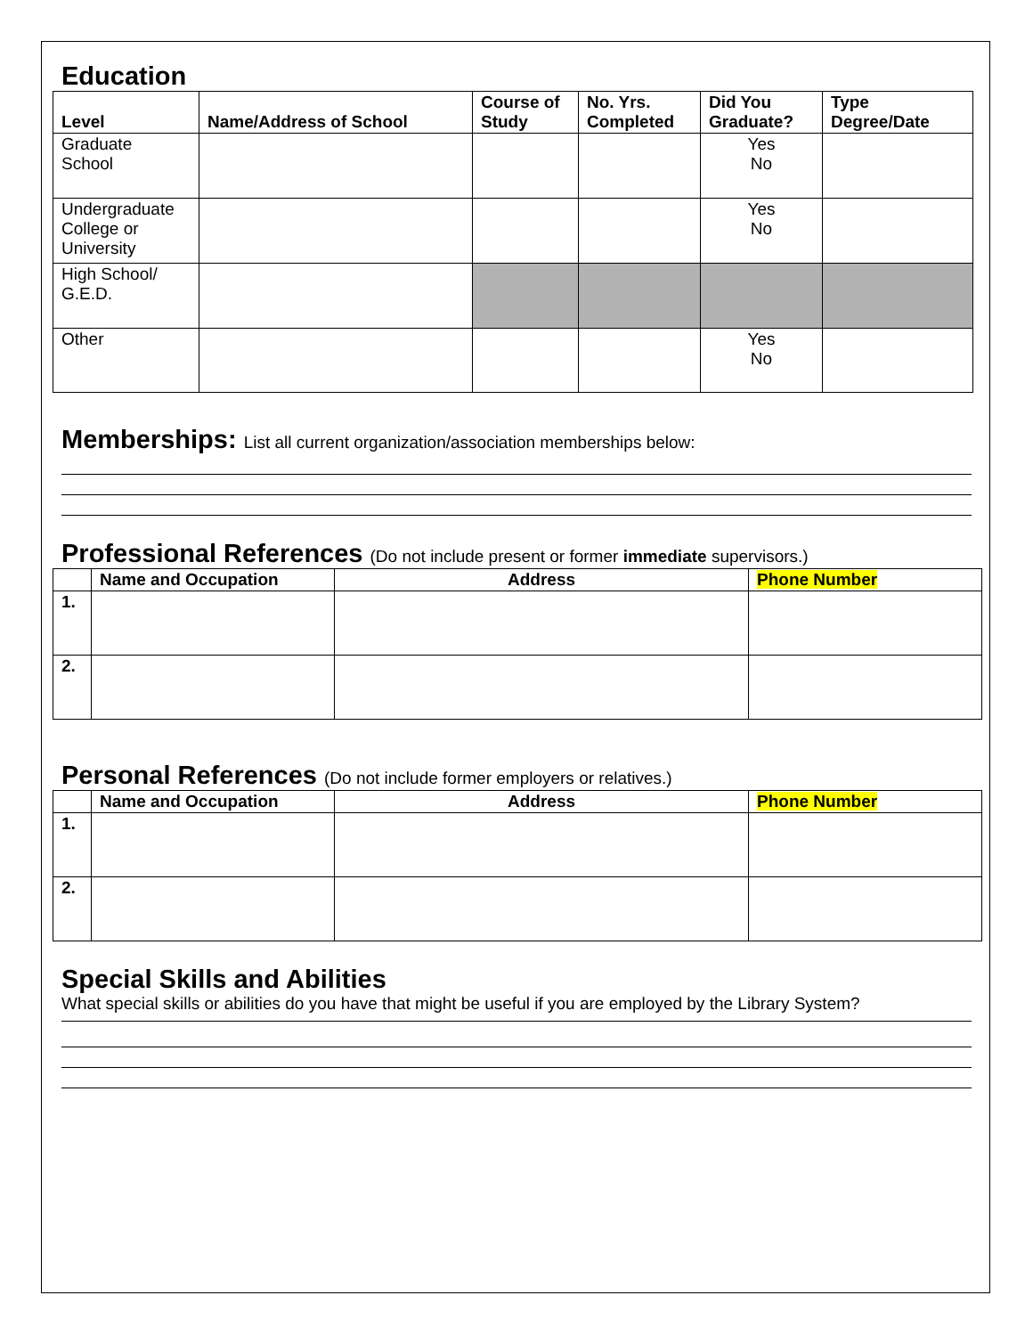Education
| Level | Name/Address of School | Course of Study | No. Yrs. Completed | Did You Graduate? | Type Degree/Date |
| --- | --- | --- | --- | --- | --- |
| Graduate School | | | | Yes No | |
| Undergraduate College or University | | | | Yes No | |
| High School/ G.E.D. | | | | | |
| Other | | | | Yes No | |
Memberships: List all current organization/association memberships below:
Professional References (Do not include present or former immediate supervisors.)
| | Name and Occupation | Address | Phone Number |
| --- | --- | --- | --- |
| 1. | | | |
| 2. | | | |
Personal References (Do not include former employers or relatives.)
| | Name and Occupation | Address | Phone Number |
| --- | --- | --- | --- |
| 1. | | | |
| 2. | | | |
Special Skills and Abilities
What special skills or abilities do you have that might be useful if you are employed by the Library System?